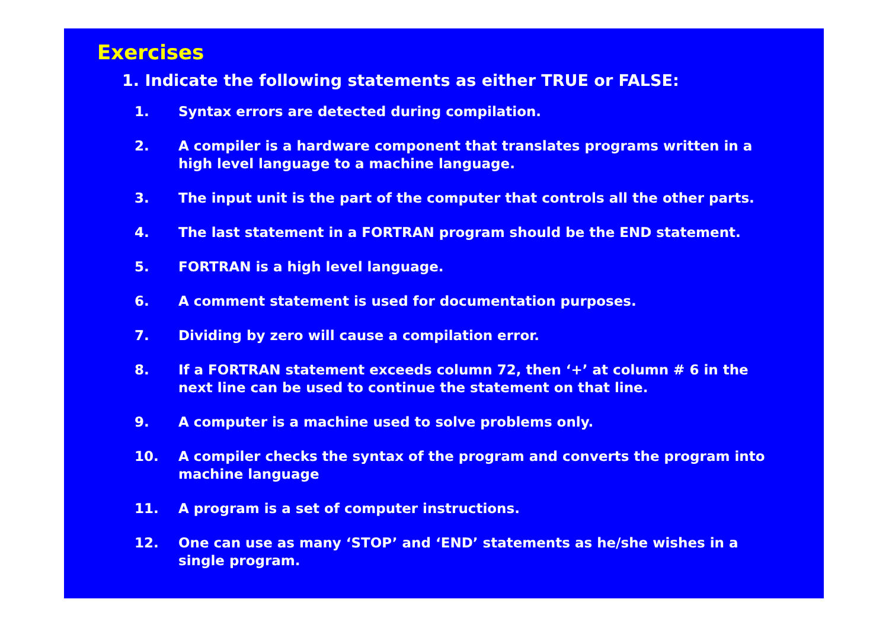Exercises
1. Indicate the following statements as either TRUE or FALSE:
1. Syntax errors are detected during compilation.
2. A compiler is a hardware component that translates programs written in a high level language to a machine language.
3. The input unit is the part of the computer that controls all the other parts.
4. The last statement in a FORTRAN program should be the END statement.
5. FORTRAN is a high level language.
6. A comment statement is used for documentation purposes.
7. Dividing by zero will cause a compilation error.
8. If a FORTRAN statement exceeds column 72, then ‘+’ at column # 6 in the next line can be used to continue the statement on that line.
9. A computer is a machine used to solve problems only.
10. A compiler checks the syntax of the program and converts the program into machine language
11. A program is a set of computer instructions.
12. One can use as many ‘STOP’ and ‘END’ statements as he/she wishes in a single program.